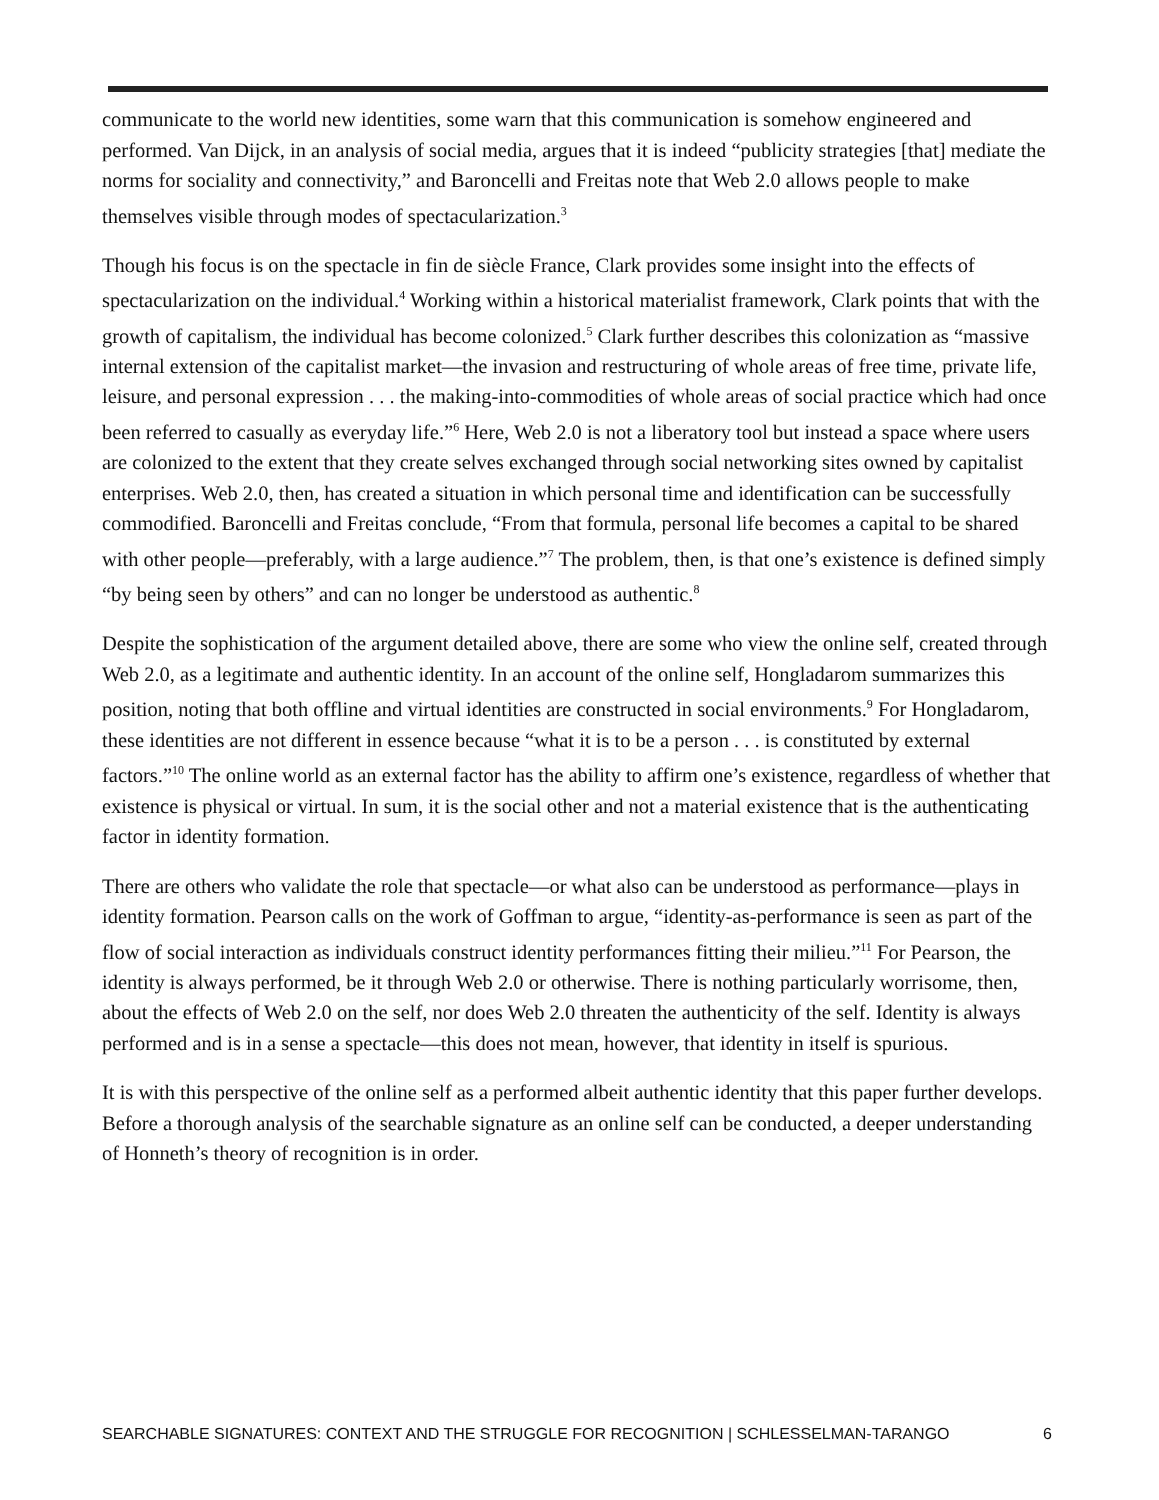communicate to the world new identities, some warn that this communication is somehow engineered and performed. Van Dijck, in an analysis of social media, argues that it is indeed “publicity strategies [that] mediate the norms for sociality and connectivity,” and Baroncelli and Freitas note that Web 2.0 allows people to make themselves visible through modes of spectacularization.<sup>3</sup>
Though his focus is on the spectacle in fin de siècle France, Clark provides some insight into the effects of spectacularization on the individual.<sup>4</sup> Working within a historical materialist framework, Clark points that with the growth of capitalism, the individual has become colonized.<sup>5</sup> Clark further describes this colonization as “massive internal extension of the capitalist market—the invasion and restructuring of whole areas of free time, private life, leisure, and personal expression . . . the making-into-commodities of whole areas of social practice which had once been referred to casually as everyday life.”<sup>6</sup> Here, Web 2.0 is not a liberatory tool but instead a space where users are colonized to the extent that they create selves exchanged through social networking sites owned by capitalist enterprises. Web 2.0, then, has created a situation in which personal time and identification can be successfully commodified. Baroncelli and Freitas conclude, “From that formula, personal life becomes a capital to be shared with other people—preferably, with a large audience.”<sup>7</sup> The problem, then, is that one’s existence is defined simply “by being seen by others” and can no longer be understood as authentic.<sup>8</sup>
Despite the sophistication of the argument detailed above, there are some who view the online self, created through Web 2.0, as a legitimate and authentic identity. In an account of the online self, Hongladarom summarizes this position, noting that both offline and virtual identities are constructed in social environments.<sup>9</sup> For Hongladarom, these identities are not different in essence because “what it is to be a person . . . is constituted by external factors.”<sup>10</sup> The online world as an external factor has the ability to affirm one’s existence, regardless of whether that existence is physical or virtual. In sum, it is the social other and not a material existence that is the authenticating factor in identity formation.
There are others who validate the role that spectacle—or what also can be understood as performance—plays in identity formation. Pearson calls on the work of Goffman to argue, “identity-as-performance is seen as part of the flow of social interaction as individuals construct identity performances fitting their milieu.”<sup>11</sup> For Pearson, the identity is always performed, be it through Web 2.0 or otherwise. There is nothing particularly worrisome, then, about the effects of Web 2.0 on the self, nor does Web 2.0 threaten the authenticity of the self. Identity is always performed and is in a sense a spectacle—this does not mean, however, that identity in itself is spurious.
It is with this perspective of the online self as a performed albeit authentic identity that this paper further develops. Before a thorough analysis of the searchable signature as an online self can be conducted, a deeper understanding of Honneth’s theory of recognition is in order.
SEARCHABLE SIGNATURES: CONTEXT AND THE STRUGGLE FOR RECOGNITION | SCHLESSELMAN-TARANGO 6